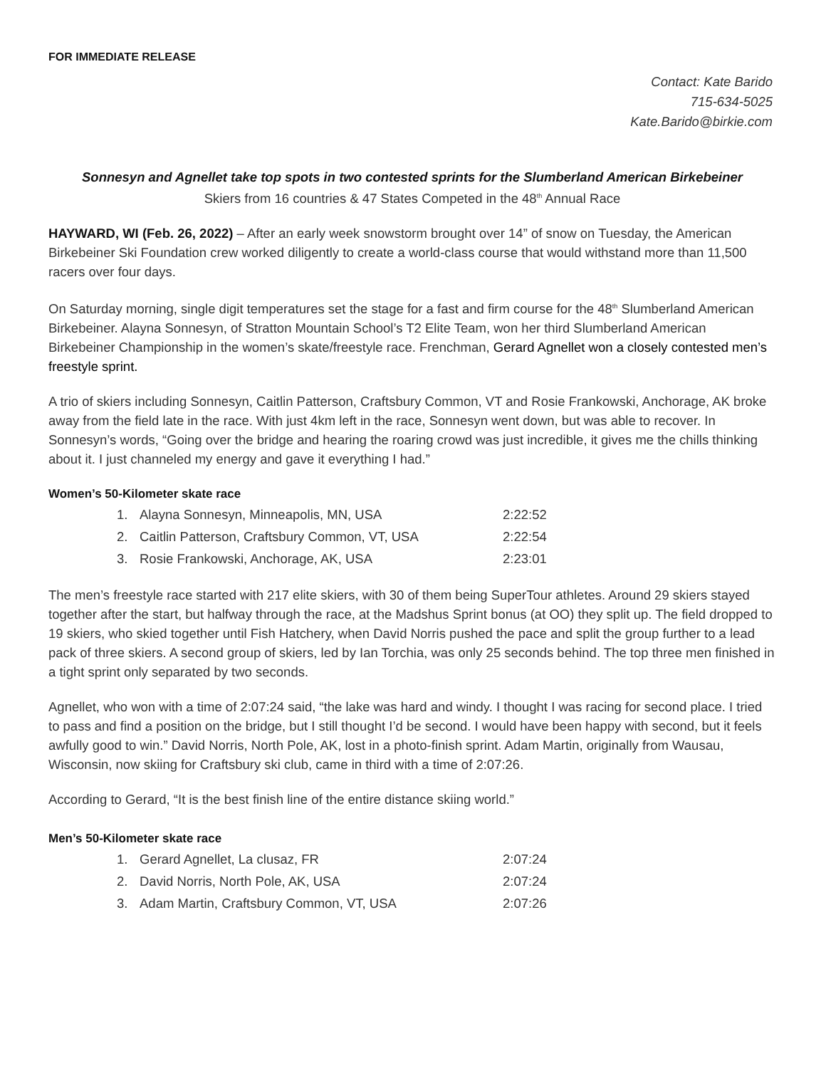FOR IMMEDIATE RELEASE
Contact: Kate Barido
715-634-5025
Kate.Barido@birkie.com
Sonnesyn and Agnellet take top spots in two contested sprints for the Slumberland American Birkebeiner
Skiers from 16 countries & 47 States Competed in the 48<sup>th</sup> Annual Race
HAYWARD, WI (Feb. 26, 2022) – After an early week snowstorm brought over 14” of snow on Tuesday, the American Birkebeiner Ski Foundation crew worked diligently to create a world-class course that would withstand more than 11,500 racers over four days.
On Saturday morning, single digit temperatures set the stage for a fast and firm course for the 48<sup>th</sup> Slumberland American Birkebeiner. Alayna Sonnesyn, of Stratton Mountain School’s T2 Elite Team, won her third Slumberland American Birkebeiner Championship in the women’s skate/freestyle race. Frenchman, Gerard Agnellet won a closely contested men’s freestyle sprint.
A trio of skiers including Sonnesyn, Caitlin Patterson, Craftsbury Common, VT and Rosie Frankowski, Anchorage, AK broke away from the field late in the race. With just 4km left in the race, Sonnesyn went down, but was able to recover. In Sonnesyn’s words, “Going over the bridge and hearing the roaring crowd was just incredible, it gives me the chills thinking about it. I just channeled my energy and gave it everything I had.”
Women’s 50-Kilometer skate race
| 1. | Alayna Sonnesyn, Minneapolis, MN, USA | 2:22:52 |
| 2. | Caitlin Patterson, Craftsbury Common, VT, USA | 2:22:54 |
| 3. | Rosie Frankowski, Anchorage, AK, USA | 2:23:01 |
The men’s freestyle race started with 217 elite skiers, with 30 of them being SuperTour athletes. Around 29 skiers stayed together after the start, but halfway through the race, at the Madshus Sprint bonus (at OO) they split up. The field dropped to 19 skiers, who skied together until Fish Hatchery, when David Norris pushed the pace and split the group further to a lead pack of three skiers. A second group of skiers, led by Ian Torchia, was only 25 seconds behind. The top three men finished in a tight sprint only separated by two seconds.
Agnellet, who won with a time of 2:07:24 said, “the lake was hard and windy. I thought I was racing for second place. I tried to pass and find a position on the bridge, but I still thought I’d be second. I would have been happy with second, but it feels awfully good to win.” David Norris, North Pole, AK, lost in a photo-finish sprint. Adam Martin, originally from Wausau, Wisconsin, now skiing for Craftsbury ski club, came in third with a time of 2:07:26.
According to Gerard, “It is the best finish line of the entire distance skiing world.”
Men’s 50-Kilometer skate race
| 1. | Gerard Agnellet, La clusaz, FR | 2:07:24 |
| 2. | David Norris, North Pole, AK, USA | 2:07:24 |
| 3. | Adam Martin, Craftsbury Common, VT, USA | 2:07:26 |